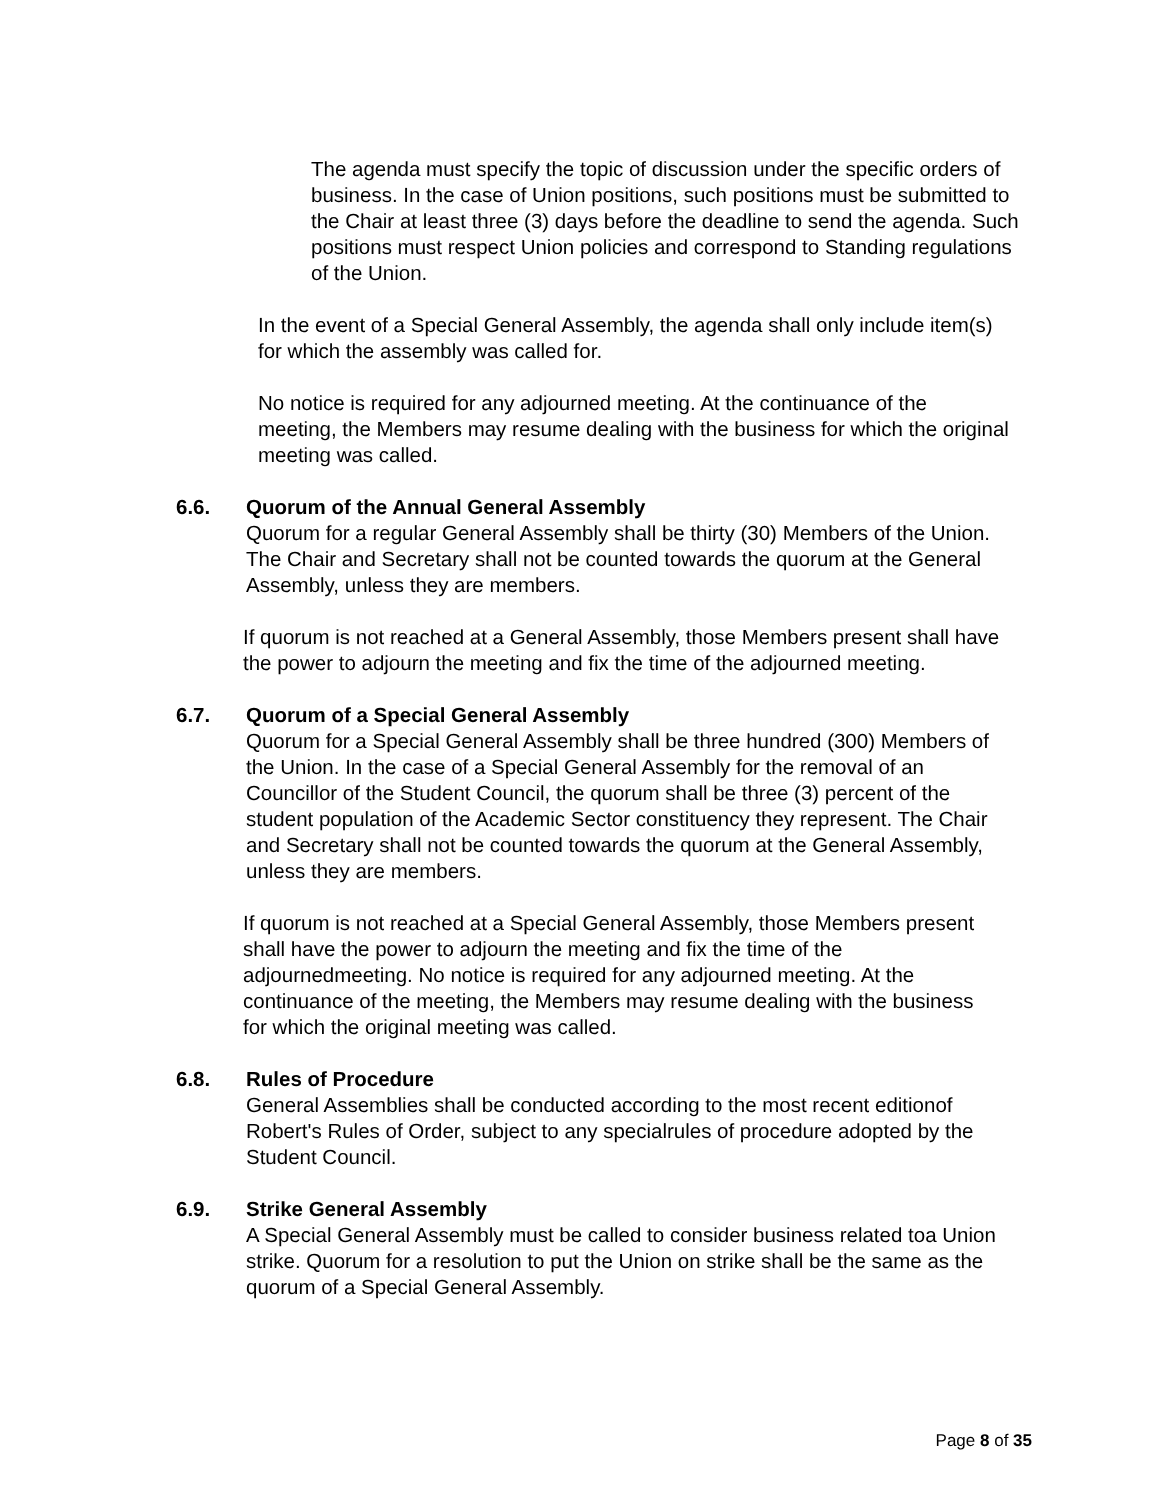The agenda must specify the topic of discussion under the specific orders of business. In the case of Union positions, such positions must be submitted to the Chair at least three (3) days before the deadline to send the agenda. Such positions must respect Union policies and correspond to Standing regulations of the Union.
In the event of a Special General Assembly, the agenda shall only include item(s) for which the assembly was called for.
No notice is required for any adjourned meeting. At the continuance of the meeting, the Members may resume dealing with the business for which the original meeting was called.
6.6. Quorum of the Annual General Assembly
Quorum for a regular General Assembly shall be thirty (30) Members of the Union. The Chair and Secretary shall not be counted towards the quorum at the General Assembly, unless they are members.
If quorum is not reached at a General Assembly, those Members present shall have the power to adjourn the meeting and fix the time of the adjourned meeting.
6.7. Quorum of a Special General Assembly
Quorum for a Special General Assembly shall be three hundred (300) Members of the Union. In the case of a Special General Assembly for the removal of an Councillor of the Student Council, the quorum shall be three (3) percent of the student population of the Academic Sector constituency they represent. The Chair and Secretary shall not be counted towards the quorum at the General Assembly, unless they are members.
If quorum is not reached at a Special General Assembly, those Members present shall have the power to adjourn the meeting and fix the time of the adjournedmeeting. No notice is required for any adjourned meeting. At the continuance of the meeting, the Members may resume dealing with the business for which the original meeting was called.
6.8. Rules of Procedure
General Assemblies shall be conducted according to the most recent editionof Robert's Rules of Order, subject to any specialrules of procedure adopted by the Student Council.
6.9. Strike General Assembly
A Special General Assembly must be called to consider business related toa Union strike. Quorum for a resolution to put the Union on strike shall be the same as the quorum of a Special General Assembly.
Page 8 of 35